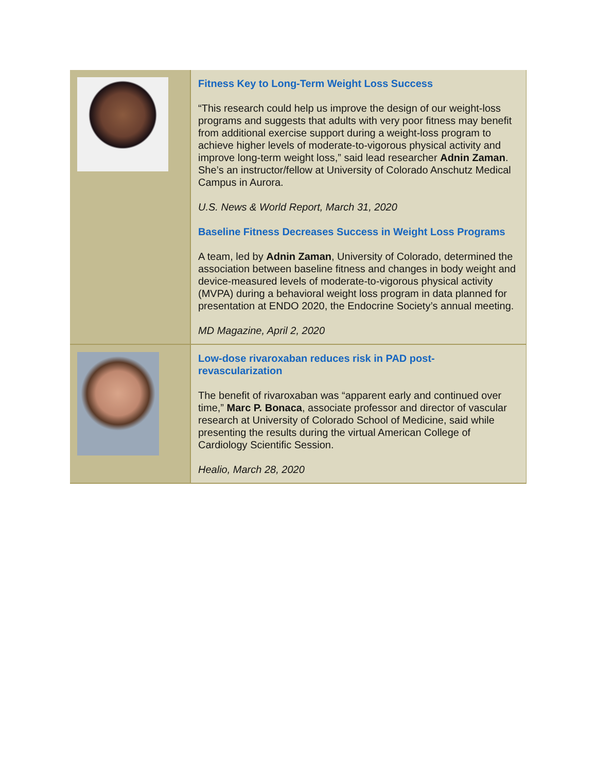| | Fitness Key to Long-Term Weight Loss Success “This research could help us improve the design of our weight-loss programs and suggests that adults with very poor fitness may benefit from additional exercise support during a weight-loss program to achieve higher levels of moderate-to-vigorous physical activity and improve long-term weight loss,” said lead researcher Adnin Zaman . She’s an instructor/fellow at University of Colorado Anschutz Medical Campus in Aurora. U.S. News & World Report, March 31, 2020 Baseline Fitness Decreases Success in Weight Loss Programs A team, led by Adnin Zaman , University of Colorado, determined the association between baseline fitness and changes in body weight and device-measured levels of moderate-to-vigorous physical activity (MVPA) during a behavioral weight loss program in data planned for presentation at ENDO 2020, the Endocrine Society’s annual meeting. MD Magazine, April 2, 2020 |
| | Low-dose rivaroxaban reduces risk in PAD post-revascularization The benefit of rivaroxaban was “apparent early and continued over time,” Marc P. Bonaca , associate professor and director of vascular research at University of Colorado School of Medicine, said while presenting the results during the virtual American College of Cardiology Scientific Session. Healio, March 28, 2020 |